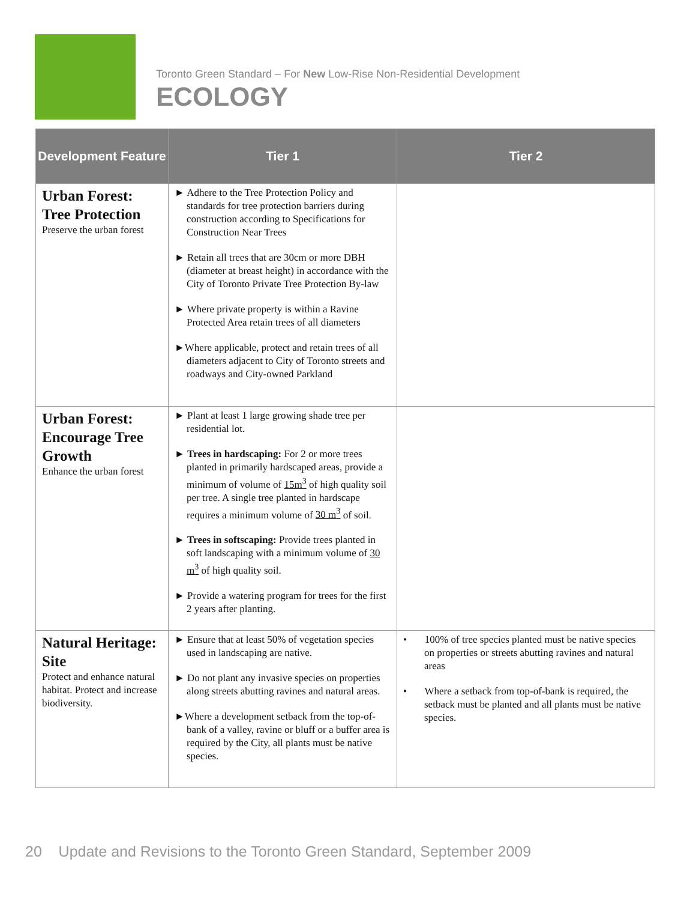Toronto Green Standard – For New Low-Rise Non-Residential Development
ECOLOGY
| Development Feature | Tier 1 | Tier 2 |
| --- | --- | --- |
| Urban Forest: Tree Protection Preserve the urban forest | ► Adhere to the Tree Protection Policy and standards for tree protection barriers during construction according to Specifications for Construction Near Trees ► Retain all trees that are 30cm or more DBH (diameter at breast height) in accordance with the City of Toronto Private Tree Protection By-law ► Where private property is within a Ravine Protected Area retain trees of all diameters ►Where applicable, protect and retain trees of all diameters adjacent to City of Toronto streets and roadways and City-owned Parkland | |
| Urban Forest: Encourage Tree Growth Enhance the urban forest | ► Plant at least 1 large growing shade tree per residential lot. ► Trees in hardscaping: For 2 or more trees planted in primarily hardscaped areas, provide a minimum of volume of 15m<sup>3</sup> of high quality soil per tree. A single tree planted in hardscape requires a minimum volume of 30 m<sup>3</sup> of soil. ► Trees in softscaping: Provide trees planted in soft landscaping with a minimum volume of 30 m<sup>3</sup> of high quality soil. ► Provide a watering program for trees for the first 2 years after planting. | |
| Natural Heritage: Site Protect and enhance natural habitat. Protect and increase biodiversity. | ► Ensure that at least 50% of vegetation species used in landscaping are native. ► Do not plant any invasive species on properties along streets abutting ravines and natural areas. ►Where a development setback from the top-of-bank of a valley, ravine or bluff or a buffer area is required by the City, all plants must be native species. | • 100% of tree species planted must be native species on properties or streets abutting ravines and natural areas • Where a setback from top-of-bank is required, the setback must be planted and all plants must be native species. |
20 Update and Revisions to the Toronto Green Standard, September 2009